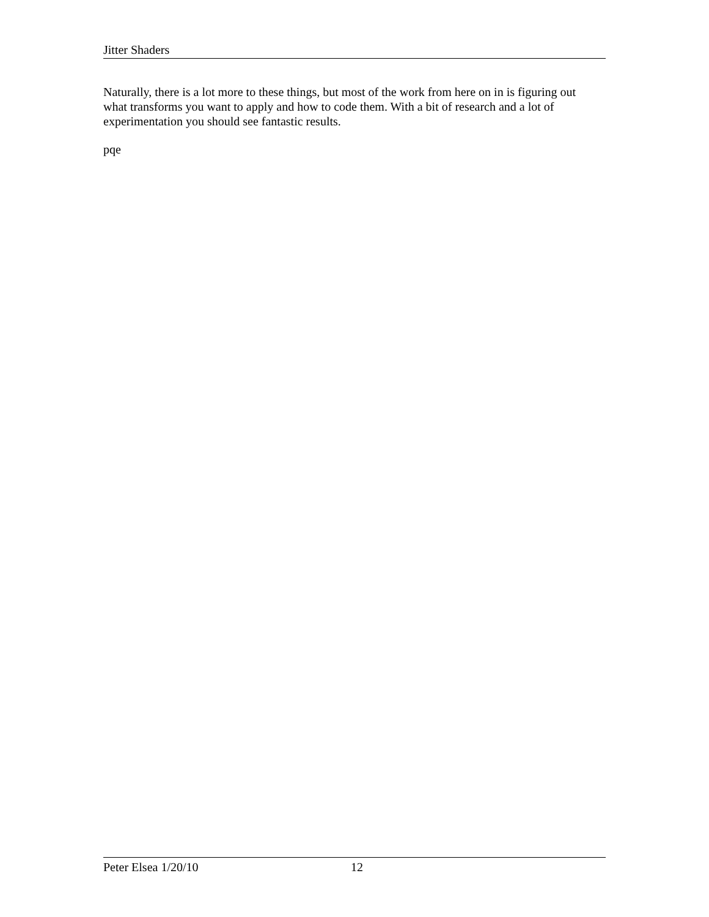Jitter Shaders
Naturally, there is a lot more to these things, but most of the work from here on in is figuring out what transforms you want to apply and how to code them. With a bit of research and a lot of experimentation you should see fantastic results.
pqe
Peter Elsea 1/20/10 12